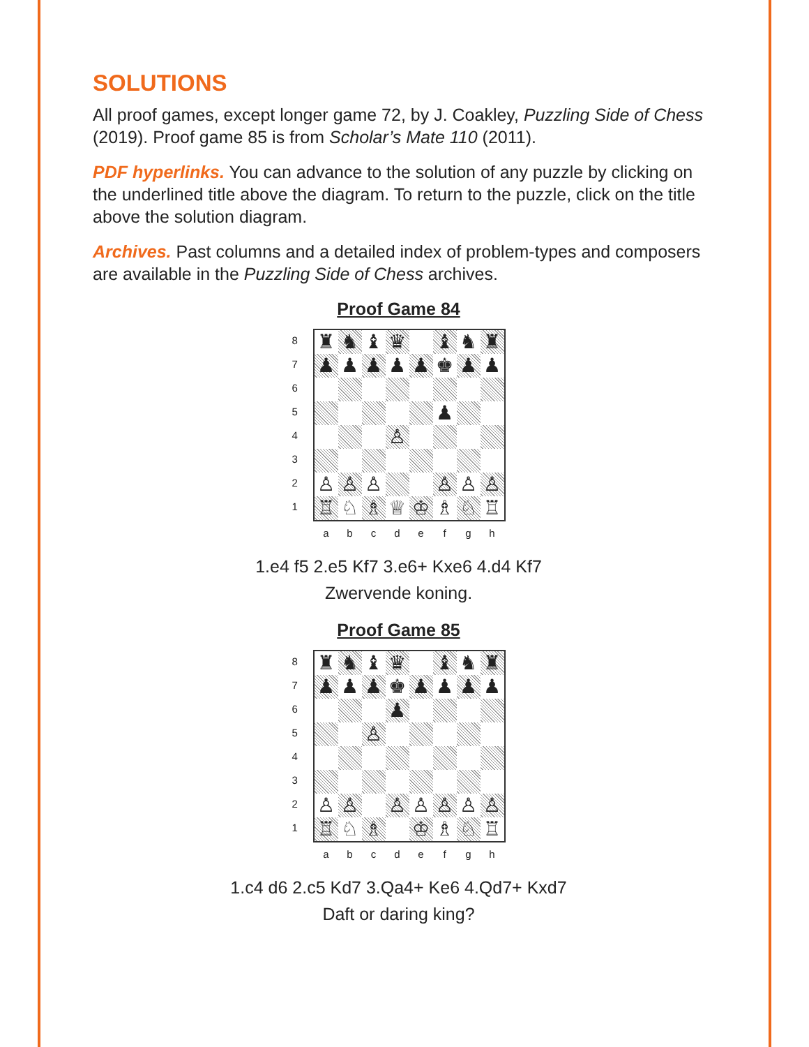SOLUTIONS
All proof games, except longer game 72, by J. Coakley, Puzzling Side of Chess (2019). Proof game 85 is from Scholar’s Mate 110 (2011).
PDF hyperlinks. You can advance to the solution of any puzzle by clicking on the underlined title above the diagram. To return to the puzzle, click on the title above the solution diagram.
Archives. Past columns and a detailed index of problem-types and composers are available in the Puzzling Side of Chess archives.
Proof Game 84
8
7
6
5
4
3
2
1
♜
♞
♝
♛
♝
♞
♜
♟
♟
♟
♟
♟
♚
♟
♟
♟
♙
♙
♙
♙
♙
♙
♙
♖
♘
♗
♕
♔
♗
♘
♖
a b c d e f g h
1.e4 f5 2.e5 Kf7 3.e6+ Kxe6 4.d4 Kf7
Zwervende koning.
Proof Game 85
8
7
6
5
4
3
2
1
♜
♞
♝
♛
♝
♞
♜
♟
♟
♟
♚
♟
♟
♟
♟
♟
♙
♙
♙
♙
♙
♙
♙
♙
♖
♘
♗
♔
♗
♘
♖
a b c d e f g h
1.c4 d6 2.c5 Kd7 3.Qa4+ Ke6 4.Qd7+ Kxd7
Daft or daring king?